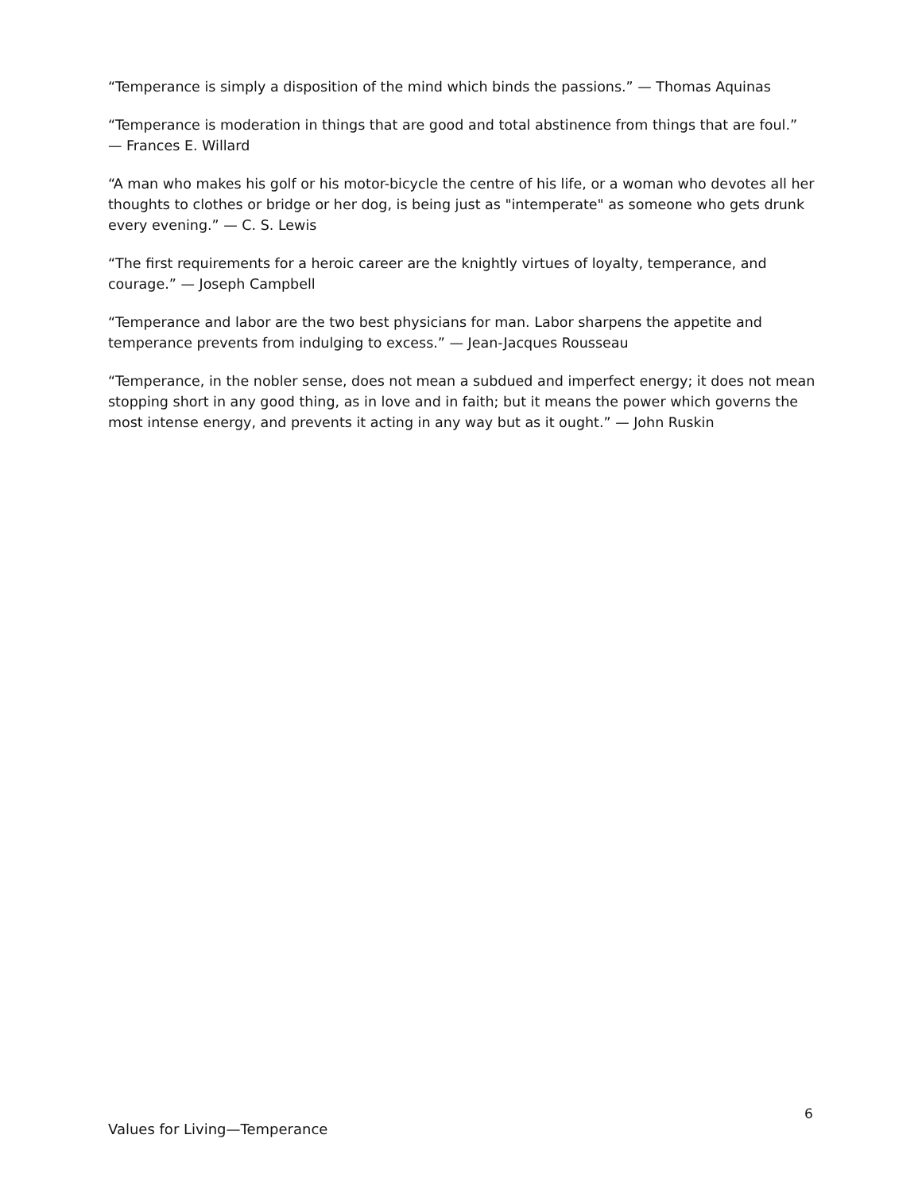“Temperance is simply a disposition of the mind which binds the passions.” — Thomas Aquinas
“Temperance is moderation in things that are good and total abstinence from things that are foul.” — Frances E. Willard
“A man who makes his golf or his motor-bicycle the centre of his life, or a woman who devotes all her thoughts to clothes or bridge or her dog, is being just as "intemperate" as someone who gets drunk every evening.” — C. S. Lewis
“The first requirements for a heroic career are the knightly virtues of loyalty, temperance, and courage.” — Joseph Campbell
“Temperance and labor are the two best physicians for man. Labor sharpens the appetite and temperance prevents from indulging to excess.” — Jean-Jacques Rousseau
“Temperance, in the nobler sense, does not mean a subdued and imperfect energy; it does not mean stopping short in any good thing, as in love and in faith; but it means the power which governs the most intense energy, and prevents it acting in any way but as it ought.” — John Ruskin
6
Values for Living—Temperance